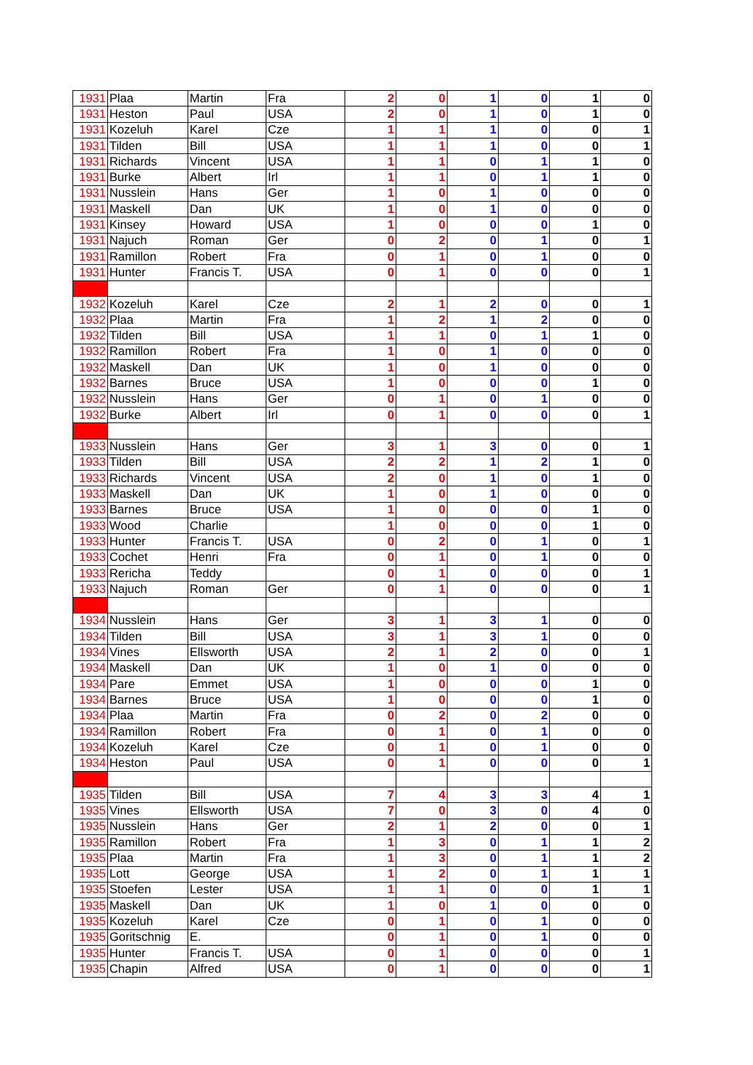| 1931 | Plaa | Martin | Fra | 2 | 0 | 1 | 0 | 1 | 0 |
| 1931 | Heston | Paul | USA | 2 | 0 | 1 | 0 | 1 | 0 |
| 1931 | Kozeluh | Karel | Cze | 1 | 1 | 1 | 0 | 0 | 1 |
| 1931 | Tilden | Bill | USA | 1 | 1 | 1 | 0 | 0 | 1 |
| 1931 | Richards | Vincent | USA | 1 | 1 | 0 | 1 | 1 | 0 |
| 1931 | Burke | Albert | Irl | 1 | 1 | 0 | 1 | 1 | 0 |
| 1931 | Nusslein | Hans | Ger | 1 | 0 | 1 | 0 | 0 | 0 |
| 1931 | Maskell | Dan | UK | 1 | 0 | 1 | 0 | 0 | 0 |
| 1931 | Kinsey | Howard | USA | 1 | 0 | 0 | 0 | 1 | 0 |
| 1931 | Najuch | Roman | Ger | 0 | 2 | 0 | 1 | 0 | 1 |
| 1931 | Ramillon | Robert | Fra | 0 | 1 | 0 | 1 | 0 | 0 |
| 1931 | Hunter | Francis T. | USA | 0 | 1 | 0 | 0 | 0 | 1 |
| 1932 | Kozeluh | Karel | Cze | 2 | 1 | 2 | 0 | 0 | 1 |
| 1932 | Plaa | Martin | Fra | 1 | 2 | 1 | 2 | 0 | 0 |
| 1932 | Tilden | Bill | USA | 1 | 1 | 0 | 1 | 1 | 0 |
| 1932 | Ramillon | Robert | Fra | 1 | 0 | 1 | 0 | 0 | 0 |
| 1932 | Maskell | Dan | UK | 1 | 0 | 1 | 0 | 0 | 0 |
| 1932 | Barnes | Bruce | USA | 1 | 0 | 0 | 0 | 1 | 0 |
| 1932 | Nusslein | Hans | Ger | 0 | 1 | 0 | 1 | 0 | 0 |
| 1932 | Burke | Albert | Irl | 0 | 1 | 0 | 0 | 0 | 1 |
| 1933 | Nusslein | Hans | Ger | 3 | 1 | 3 | 0 | 0 | 1 |
| 1933 | Tilden | Bill | USA | 2 | 2 | 1 | 2 | 1 | 0 |
| 1933 | Richards | Vincent | USA | 2 | 0 | 1 | 0 | 1 | 0 |
| 1933 | Maskell | Dan | UK | 1 | 0 | 1 | 0 | 0 | 0 |
| 1933 | Barnes | Bruce | USA | 1 | 0 | 0 | 0 | 1 | 0 |
| 1933 | Wood | Charlie | | 1 | 0 | 0 | 0 | 1 | 0 |
| 1933 | Hunter | Francis T. | USA | 0 | 2 | 0 | 1 | 0 | 1 |
| 1933 | Cochet | Henri | Fra | 0 | 1 | 0 | 1 | 0 | 0 |
| 1933 | Rericha | Teddy | | 0 | 1 | 0 | 0 | 0 | 1 |
| 1933 | Najuch | Roman | Ger | 0 | 1 | 0 | 0 | 0 | 1 |
| 1934 | Nusslein | Hans | Ger | 3 | 1 | 3 | 1 | 0 | 0 |
| 1934 | Tilden | Bill | USA | 3 | 1 | 3 | 1 | 0 | 0 |
| 1934 | Vines | Ellsworth | USA | 2 | 1 | 2 | 0 | 0 | 1 |
| 1934 | Maskell | Dan | UK | 1 | 0 | 1 | 0 | 0 | 0 |
| 1934 | Pare | Emmet | USA | 1 | 0 | 0 | 0 | 1 | 0 |
| 1934 | Barnes | Bruce | USA | 1 | 0 | 0 | 0 | 1 | 0 |
| 1934 | Plaa | Martin | Fra | 0 | 2 | 0 | 2 | 0 | 0 |
| 1934 | Ramillon | Robert | Fra | 0 | 1 | 0 | 1 | 0 | 0 |
| 1934 | Kozeluh | Karel | Cze | 0 | 1 | 0 | 1 | 0 | 0 |
| 1934 | Heston | Paul | USA | 0 | 1 | 0 | 0 | 0 | 1 |
| 1935 | Tilden | Bill | USA | 7 | 4 | 3 | 3 | 4 | 1 |
| 1935 | Vines | Ellsworth | USA | 7 | 0 | 3 | 0 | 4 | 0 |
| 1935 | Nusslein | Hans | Ger | 2 | 1 | 2 | 0 | 0 | 1 |
| 1935 | Ramillon | Robert | Fra | 1 | 3 | 0 | 1 | 1 | 2 |
| 1935 | Plaa | Martin | Fra | 1 | 3 | 0 | 1 | 1 | 2 |
| 1935 | Lott | George | USA | 1 | 2 | 0 | 1 | 1 | 1 |
| 1935 | Stoefen | Lester | USA | 1 | 1 | 0 | 0 | 1 | 1 |
| 1935 | Maskell | Dan | UK | 1 | 0 | 1 | 0 | 0 | 0 |
| 1935 | Kozeluh | Karel | Cze | 0 | 1 | 0 | 1 | 0 | 0 |
| 1935 | Goritschnig | E. | | 0 | 1 | 0 | 1 | 0 | 0 |
| 1935 | Hunter | Francis T. | USA | 0 | 1 | 0 | 0 | 0 | 1 |
| 1935 | Chapin | Alfred | USA | 0 | 1 | 0 | 0 | 0 | 1 |